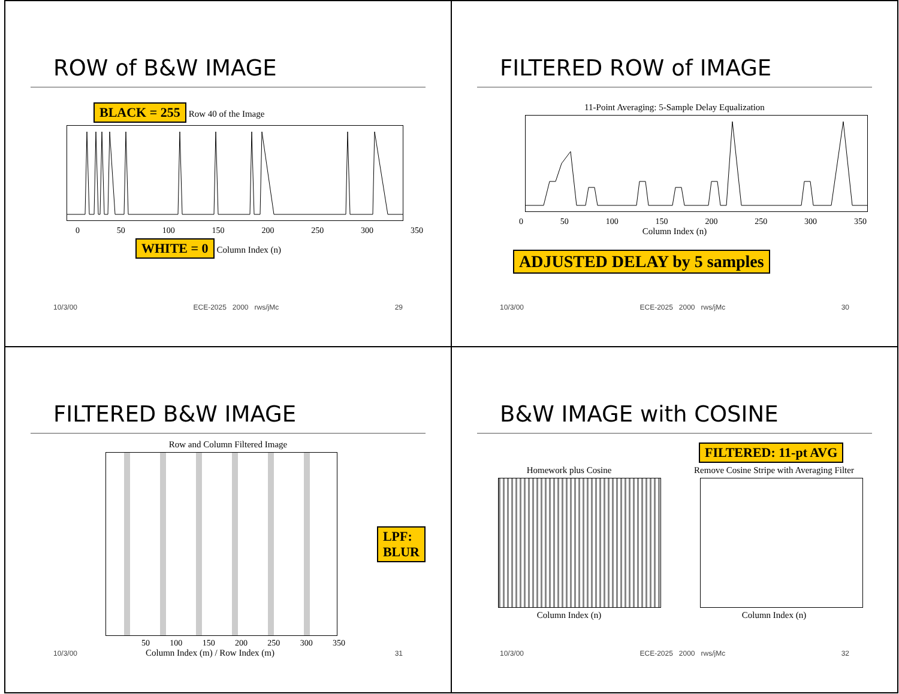ROW of B&W IMAGE
BLACK = 255 Row 40 of the Image
0 50 100 150 200 250 300 350
WHITE = 0 Column Index (n)
10/3/00 ECE-2025 2000 rws/jMc 29
FILTERED ROW of IMAGE
11-Point Averaging: 5-Sample Delay Equalization
0 50 100 150 200 250 300 350
Column Index (n)
ADJUSTED DELAY by 5 samples
10/3/00 ECE-2025 2000 rws/jMc 30
FILTERED B&W IMAGE
Row and Column Filtered Image
LPF:
BLUR
50 100 150 200 250 300 350
Column Index (m) / Row Index (m)
10/3/00 31
B&W IMAGE with COSINE
FILTERED: 11-pt AVG
Homework plus Cosine
Column Index (n)
Remove Cosine Stripe with Averaging Filter
Column Index (n)
10/3/00 ECE-2025 2000 rws/jMc 32